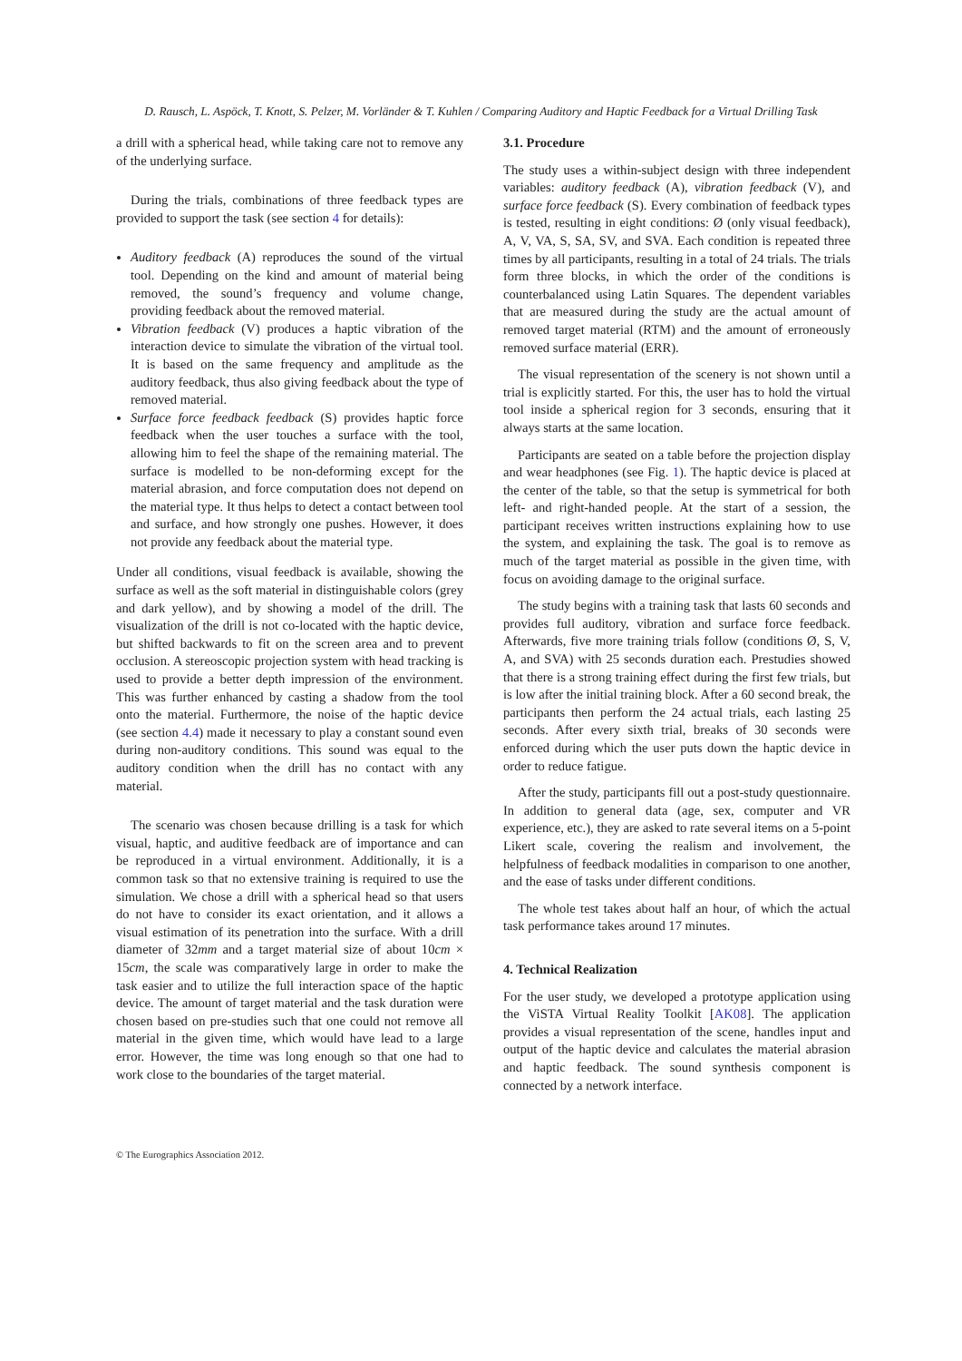D. Rausch, L. Aspöck, T. Knott, S. Pelzer, M. Vorländer & T. Kuhlen / Comparing Auditory and Haptic Feedback for a Virtual Drilling Task
a drill with a spherical head, while taking care not to remove any of the underlying surface.
During the trials, combinations of three feedback types are provided to support the task (see section 4 for details):
Auditory feedback (A) reproduces the sound of the virtual tool. Depending on the kind and amount of material being removed, the sound’s frequency and volume change, providing feedback about the removed material.
Vibration feedback (V) produces a haptic vibration of the interaction device to simulate the vibration of the virtual tool. It is based on the same frequency and amplitude as the auditory feedback, thus also giving feedback about the type of removed material.
Surface force feedback feedback (S) provides haptic force feedback when the user touches a surface with the tool, allowing him to feel the shape of the remaining material. The surface is modelled to be non-deforming except for the material abrasion, and force computation does not depend on the material type. It thus helps to detect a contact between tool and surface, and how strongly one pushes. However, it does not provide any feedback about the material type.
Under all conditions, visual feedback is available, showing the surface as well as the soft material in distinguishable colors (grey and dark yellow), and by showing a model of the drill. The visualization of the drill is not co-located with the haptic device, but shifted backwards to fit on the screen area and to prevent occlusion. A stereoscopic projection system with head tracking is used to provide a better depth impression of the environment. This was further enhanced by casting a shadow from the tool onto the material. Furthermore, the noise of the haptic device (see section 4.4) made it necessary to play a constant sound even during non-auditory conditions. This sound was equal to the auditory condition when the drill has no contact with any material.
The scenario was chosen because drilling is a task for which visual, haptic, and auditive feedback are of importance and can be reproduced in a virtual environment. Additionally, it is a common task so that no extensive training is required to use the simulation. We chose a drill with a spherical head so that users do not have to consider its exact orientation, and it allows a visual estimation of its penetration into the surface. With a drill diameter of 32mm and a target material size of about 10cm × 15cm, the scale was comparatively large in order to make the task easier and to utilize the full interaction space of the haptic device. The amount of target material and the task duration were chosen based on pre-studies such that one could not remove all material in the given time, which would have lead to a large error. However, the time was long enough so that one had to work close to the boundaries of the target material.
3.1. Procedure
The study uses a within-subject design with three independent variables: auditory feedback (A), vibration feedback (V), and surface force feedback (S). Every combination of feedback types is tested, resulting in eight conditions: Ø (only visual feedback), A, V, VA, S, SA, SV, and SVA. Each condition is repeated three times by all participants, resulting in a total of 24 trials. The trials form three blocks, in which the order of the conditions is counterbalanced using Latin Squares. The dependent variables that are measured during the study are the actual amount of removed target material (RTM) and the amount of erroneously removed surface material (ERR).
The visual representation of the scenery is not shown until a trial is explicitly started. For this, the user has to hold the virtual tool inside a spherical region for 3 seconds, ensuring that it always starts at the same location.
Participants are seated on a table before the projection display and wear headphones (see Fig. 1). The haptic device is placed at the center of the table, so that the setup is symmetrical for both left- and right-handed people. At the start of a session, the participant receives written instructions explaining how to use the system, and explaining the task. The goal is to remove as much of the target material as possible in the given time, with focus on avoiding damage to the original surface.
The study begins with a training task that lasts 60 seconds and provides full auditory, vibration and surface force feedback. Afterwards, five more training trials follow (conditions Ø, S, V, A, and SVA) with 25 seconds duration each. Prestudies showed that there is a strong training effect during the first few trials, but is low after the initial training block. After a 60 second break, the participants then perform the 24 actual trials, each lasting 25 seconds. After every sixth trial, breaks of 30 seconds were enforced during which the user puts down the haptic device in order to reduce fatigue.
After the study, participants fill out a post-study questionnaire. In addition to general data (age, sex, computer and VR experience, etc.), they are asked to rate several items on a 5-point Likert scale, covering the realism and involvement, the helpfulness of feedback modalities in comparison to one another, and the ease of tasks under different conditions.
The whole test takes about half an hour, of which the actual task performance takes around 17 minutes.
4. Technical Realization
For the user study, we developed a prototype application using the ViSTA Virtual Reality Toolkit [AK08]. The application provides a visual representation of the scene, handles input and output of the haptic device and calculates the material abrasion and haptic feedback. The sound synthesis component is connected by a network interface.
© The Eurographics Association 2012.